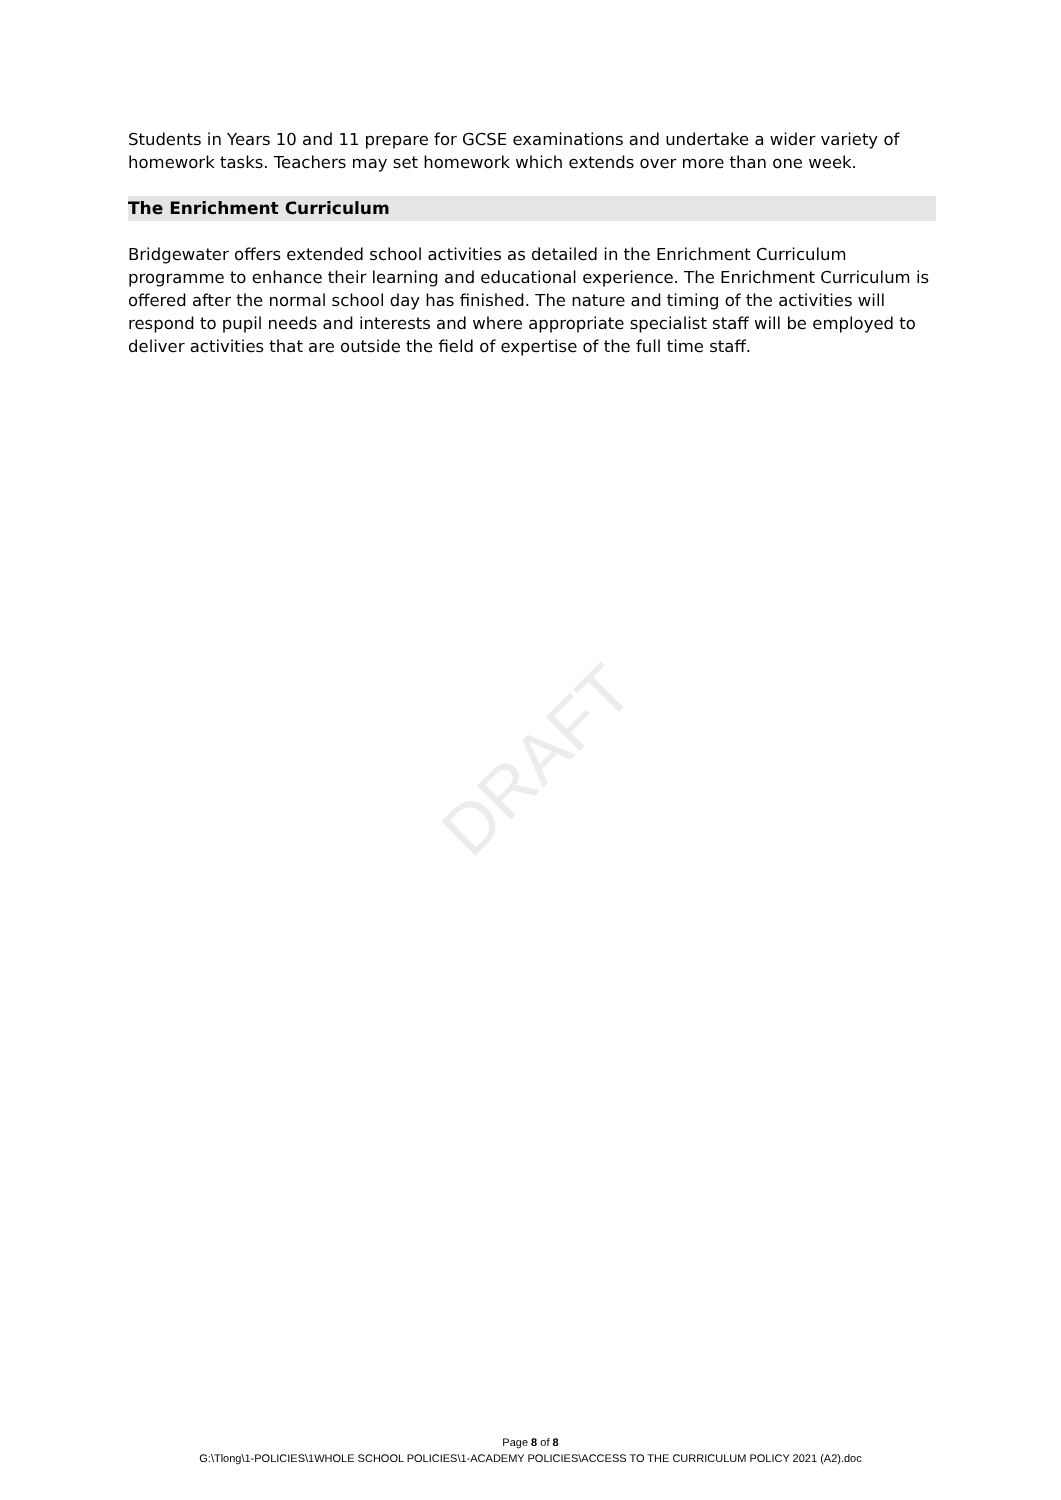DRAFT
Students in Years 10 and 11 prepare for GCSE examinations and undertake a wider variety of homework tasks. Teachers may set homework which extends over more than one week.
The Enrichment Curriculum
Bridgewater offers extended school activities as detailed in the Enrichment Curriculum programme to enhance their learning and educational experience. The Enrichment Curriculum is offered after the normal school day has finished. The nature and timing of the activities will respond to pupil needs and interests and where appropriate specialist staff will be employed to deliver activities that are outside the field of expertise of the full time staff.
Page 8 of 8
G:\Tlong\1-POLICIES\1WHOLE SCHOOL POLICIES\1-ACADEMY POLICIES\ACCESS TO THE CURRICULUM POLICY 2021 (A2).doc